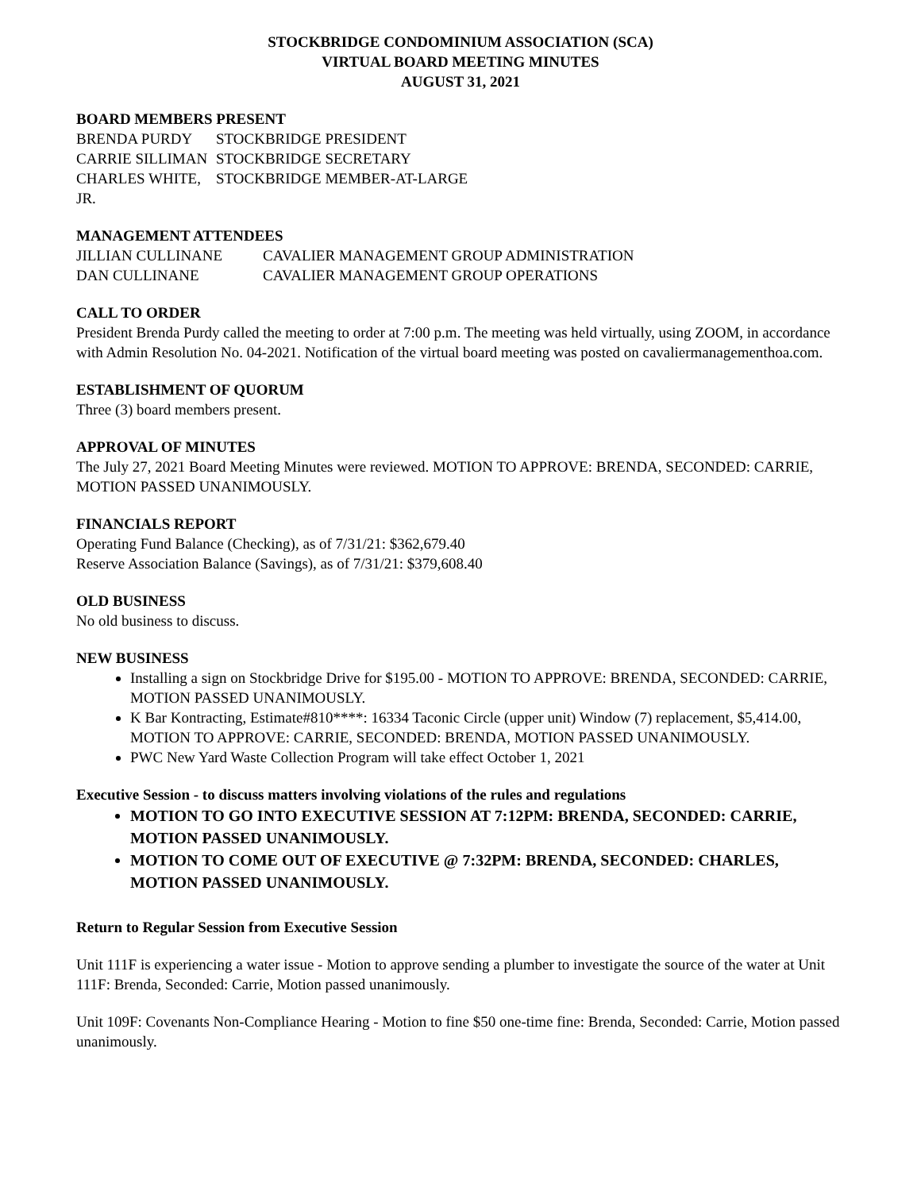STOCKBRIDGE CONDOMINIUM ASSOCIATION (SCA)
VIRTUAL BOARD MEETING MINUTES
AUGUST 31, 2021
BOARD MEMBERS PRESENT
BRENDA PURDY STOCKBRIDGE PRESIDENT
CARRIE SILLIMAN STOCKBRIDGE SECRETARY
CHARLES WHITE, JR. STOCKBRIDGE MEMBER-AT-LARGE
MANAGEMENT ATTENDEES
JILLIAN CULLINANE CAVALIER MANAGEMENT GROUP ADMINISTRATION
DAN CULLINANE CAVALIER MANAGEMENT GROUP OPERATIONS
CALL TO ORDER
President Brenda Purdy called the meeting to order at 7:00 p.m. The meeting was held virtually, using ZOOM, in accordance with Admin Resolution No. 04-2021. Notification of the virtual board meeting was posted on cavaliermanagementhoa.com.
ESTABLISHMENT OF QUORUM
Three (3) board members present.
APPROVAL OF MINUTES
The July 27, 2021 Board Meeting Minutes were reviewed. MOTION TO APPROVE: BRENDA, SECONDED: CARRIE, MOTION PASSED UNANIMOUSLY.
FINANCIALS REPORT
Operating Fund Balance (Checking), as of 7/31/21: $362,679.40
Reserve Association Balance (Savings), as of 7/31/21: $379,608.40
OLD BUSINESS
No old business to discuss.
NEW BUSINESS
Installing a sign on Stockbridge Drive for $195.00 - MOTION TO APPROVE: BRENDA, SECONDED: CARRIE, MOTION PASSED UNANIMOUSLY.
K Bar Kontracting, Estimate#810****: 16334 Taconic Circle (upper unit) Window (7) replacement, $5,414.00, MOTION TO APPROVE: CARRIE, SECONDED: BRENDA, MOTION PASSED UNANIMOUSLY.
PWC New Yard Waste Collection Program will take effect October 1, 2021
Executive Session - to discuss matters involving violations of the rules and regulations
MOTION TO GO INTO EXECUTIVE SESSION AT 7:12PM: BRENDA, SECONDED: CARRIE, MOTION PASSED UNANIMOUSLY.
MOTION TO COME OUT OF EXECUTIVE @ 7:32PM: BRENDA, SECONDED: CHARLES, MOTION PASSED UNANIMOUSLY.
Return to Regular Session from Executive Session
Unit 111F is experiencing a water issue - Motion to approve sending a plumber to investigate the source of the water at Unit 111F: Brenda, Seconded: Carrie, Motion passed unanimously.
Unit 109F: Covenants Non-Compliance Hearing - Motion to fine $50 one-time fine: Brenda, Seconded: Carrie, Motion passed unanimously.